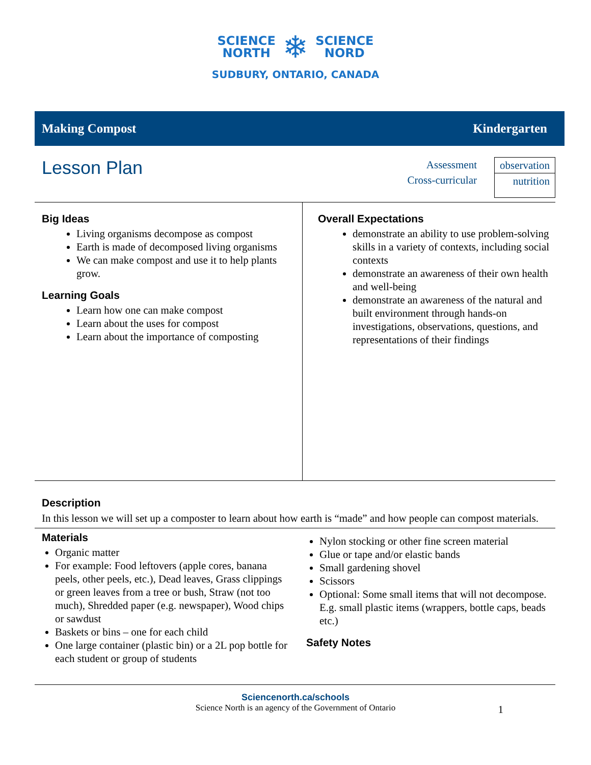SCIENCE
NORTH
❄
SCIENCE
NORD
SUDBURY, ONTARIO, CANADA
Making Compost Kindergarten
Lesson Plan
Assessment
Cross-curricular
observation
nutrition
Big Ideas
Living organisms decompose as compost
Earth is made of decomposed living organisms
We can make compost and use it to help plants grow.
Learning Goals
Learn how one can make compost
Learn about the uses for compost
Learn about the importance of composting
Overall Expectations
demonstrate an ability to use problem-solving skills in a variety of contexts, including social contexts
demonstrate an awareness of their own health and well-being
demonstrate an awareness of the natural and built environment through hands-on investigations, observations, questions, and representations of their findings
Description
In this lesson we will set up a composter to learn about how earth is “made” and how people can compost materials.
Materials
Organic matter
For example: Food leftovers (apple cores, banana peels, other peels, etc.), Dead leaves, Grass clippings or green leaves from a tree or bush, Straw (not too much), Shredded paper (e.g. newspaper), Wood chips or sawdust
Baskets or bins – one for each child
One large container (plastic bin) or a 2L pop bottle for each student or group of students
Nylon stocking or other fine screen material
Glue or tape and/or elastic bands
Small gardening shovel
Scissors
Optional: Some small items that will not decompose. E.g. small plastic items (wrappers, bottle caps, beads etc.)
Safety Notes
Sciencenorth.ca/schools
Science North is an agency of the Government of Ontario
1